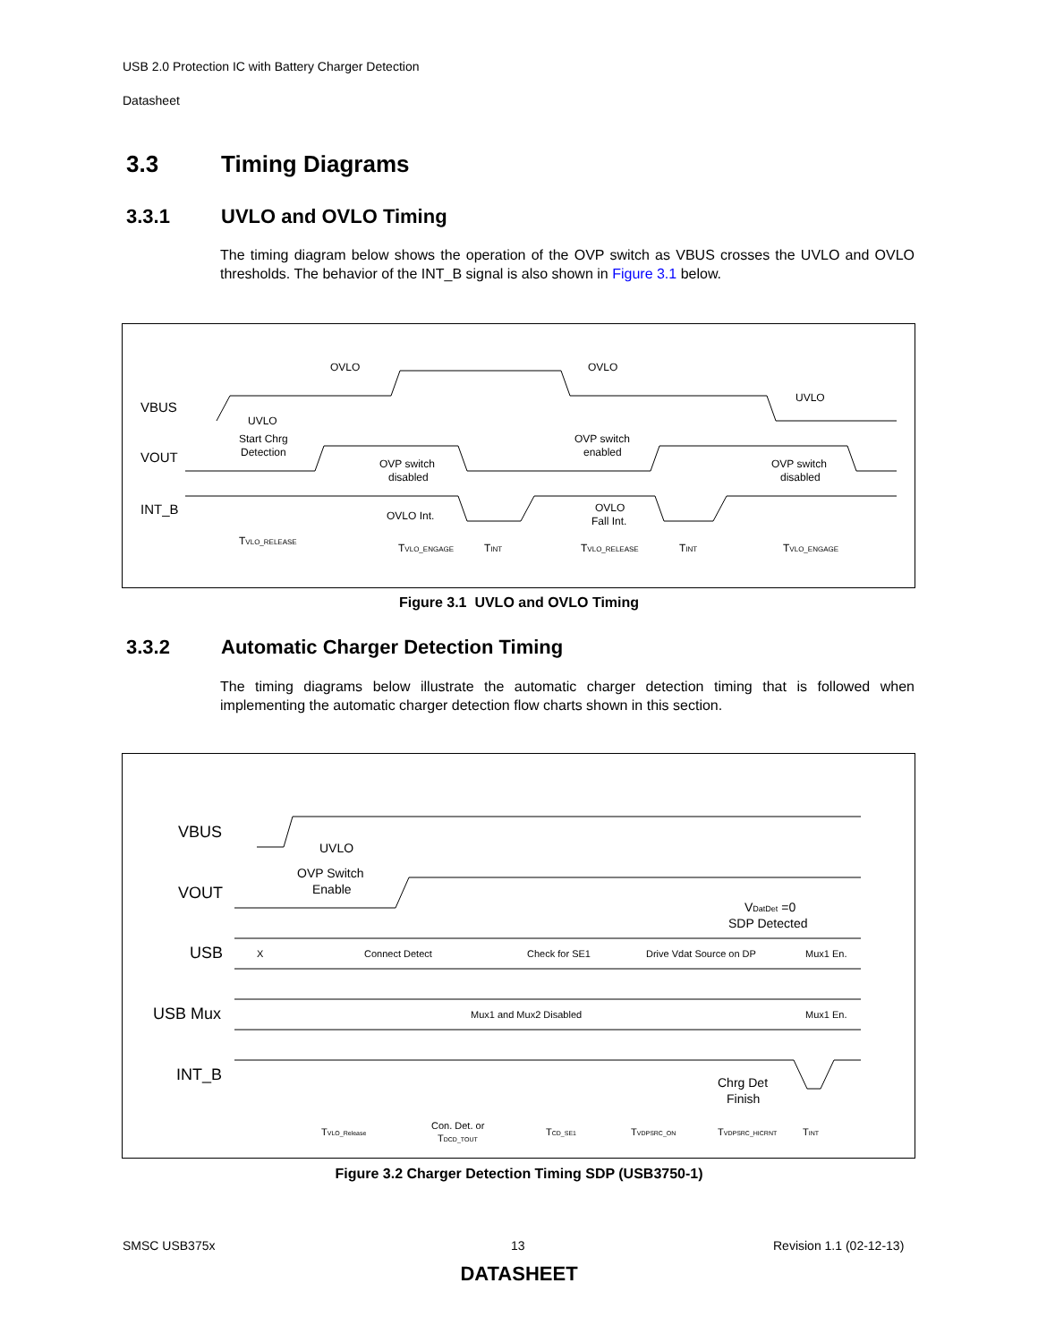USB 2.0 Protection IC with Battery Charger Detection
Datasheet
3.3 Timing Diagrams
3.3.1 UVLO and OVLO Timing
The timing diagram below shows the operation of the OVP switch as VBUS crosses the UVLO and OVLO thresholds. The behavior of the INT_B signal is also shown in Figure 3.1 below.
VBUS
VOUT
INT_B
OVLO
OVLO
UVLO
UVLO
Start Chrg
Detection
OVP switch
disabled
OVP switch
enabled
OVP switch
disabled
OVLO Int.
OVLO
Fall Int.
TVLO_RELEASE
TVLO_ENGAGE
TINT
TVLO_RELEASE
TINT
TVLO_ENGAGE
Figure 3.1 UVLO and OVLO Timing
3.3.2 Automatic Charger Detection Timing
The timing diagrams below illustrate the automatic charger detection timing that is followed when implementing the automatic charger detection flow charts shown in this section.
VBUS
VOUT
USB
USB Mux
INT_B
UVLO
OVP Switch
Enable
VDatDet =0
SDP Detected
X
Connect Detect
Check for SE1
Drive Vdat Source on DP
Mux1 En.
Mux1 and Mux2 Disabled
Mux1 En.
Chrg Det
Finish
TVLO_Release
Con. Det. or
TDCD_TOUT
TCD_SE1
TVDPSRC_ON
TVDPSRC_HICRNT
TINT
Figure 3.2 Charger Detection Timing SDP (USB3750-1)
SMSC USB375x 13 Revision 1.1 (02-12-13)
DATASHEET